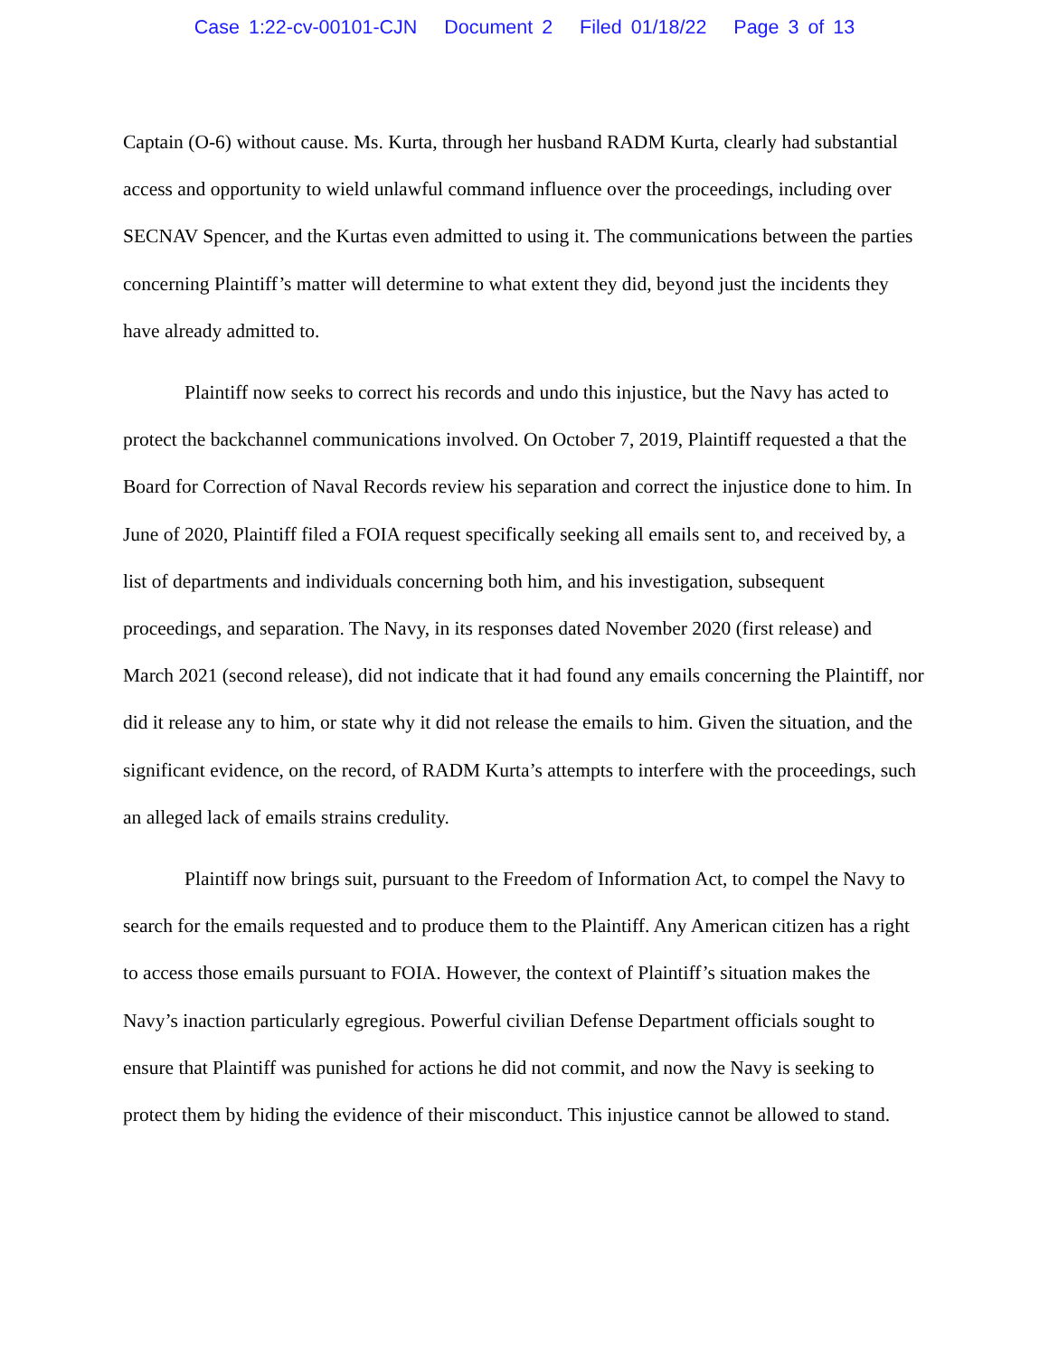Case 1:22-cv-00101-CJN Document 2 Filed 01/18/22 Page 3 of 13
Captain (O-6) without cause. Ms. Kurta, through her husband RADM Kurta, clearly had substantial access and opportunity to wield unlawful command influence over the proceedings, including over SECNAV Spencer, and the Kurtas even admitted to using it. The communications between the parties concerning Plaintiff’s matter will determine to what extent they did, beyond just the incidents they have already admitted to.
Plaintiff now seeks to correct his records and undo this injustice, but the Navy has acted to protect the backchannel communications involved. On October 7, 2019, Plaintiff requested a that the Board for Correction of Naval Records review his separation and correct the injustice done to him. In June of 2020, Plaintiff filed a FOIA request specifically seeking all emails sent to, and received by, a list of departments and individuals concerning both him, and his investigation, subsequent proceedings, and separation. The Navy, in its responses dated November 2020 (first release) and March 2021 (second release), did not indicate that it had found any emails concerning the Plaintiff, nor did it release any to him, or state why it did not release the emails to him. Given the situation, and the significant evidence, on the record, of RADM Kurta’s attempts to interfere with the proceedings, such an alleged lack of emails strains credulity.
Plaintiff now brings suit, pursuant to the Freedom of Information Act, to compel the Navy to search for the emails requested and to produce them to the Plaintiff. Any American citizen has a right to access those emails pursuant to FOIA. However, the context of Plaintiff’s situation makes the Navy’s inaction particularly egregious. Powerful civilian Defense Department officials sought to ensure that Plaintiff was punished for actions he did not commit, and now the Navy is seeking to protect them by hiding the evidence of their misconduct. This injustice cannot be allowed to stand.